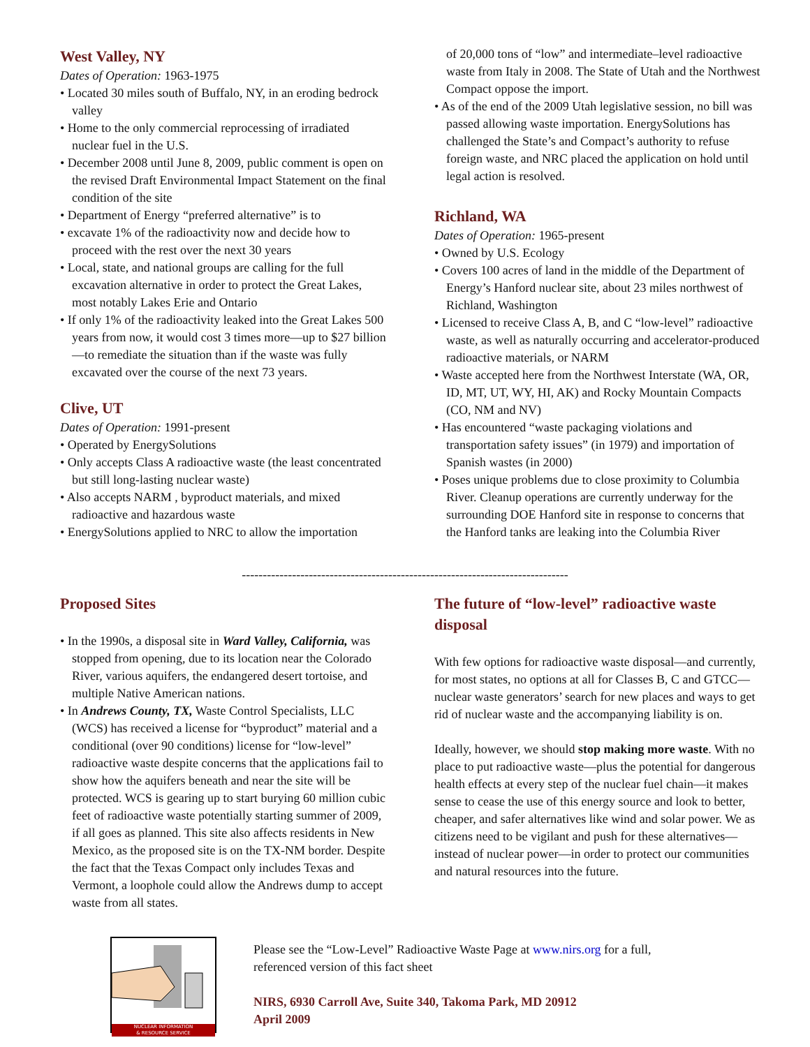West Valley, NY
Dates of Operation: 1963-1975
• Located 30 miles south of Buffalo, NY, in an eroding bedrock valley
• Home to the only commercial reprocessing of irradiated nuclear fuel in the U.S.
• December 2008 until June 8, 2009, public comment is open on the revised Draft Environmental Impact Statement on the final condition of the site
• Department of Energy “preferred alternative” is to
• excavate 1% of the radioactivity now and decide how to proceed with the rest over the next 30 years
• Local, state, and national groups are calling for the full excavation alternative in order to protect the Great Lakes, most notably Lakes Erie and Ontario
• If only 1% of the radioactivity leaked into the Great Lakes 500 years from now, it would cost 3 times more—up to $27 billion—to remediate the situation than if the waste was fully excavated over the course of the next 73 years.
Clive, UT
Dates of Operation: 1991-present
• Operated by EnergySolutions
• Only accepts Class A radioactive waste (the least concentrated but still long-lasting nuclear waste)
• Also accepts NARM , byproduct materials, and mixed radioactive and hazardous waste
• EnergySolutions applied to NRC to allow the importation
of 20,000 tons of “low” and intermediate–level radioactive waste from Italy in 2008. The State of Utah and the Northwest Compact oppose the import.
• As of the end of the 2009 Utah legislative session, no bill was passed allowing waste importation. EnergySolutions has challenged the State’s and Compact’s authority to refuse foreign waste, and NRC placed the application on hold until legal action is resolved.
Richland, WA
Dates of Operation: 1965-present
• Owned by U.S. Ecology
• Covers 100 acres of land in the middle of the Department of Energy’s Hanford nuclear site, about 23 miles northwest of Richland, Washington
• Licensed to receive Class A, B, and C “low-level” radioactive waste, as well as naturally occurring and accelerator-produced radioactive materials, or NARM
• Waste accepted here from the Northwest Interstate (WA, OR, ID, MT, UT, WY, HI, AK) and Rocky Mountain Compacts (CO, NM and NV)
• Has encountered “waste packaging violations and transportation safety issues” (in 1979) and importation of Spanish wastes (in 2000)
• Poses unique problems due to close proximity to Columbia River. Cleanup operations are currently underway for the surrounding DOE Hanford site in response to concerns that the Hanford tanks are leaking into the Columbia River
------------------------------------------------------------------------------
Proposed Sites
• In the 1990s, a disposal site in Ward Valley, California, was stopped from opening, due to its location near the Colorado River, various aquifers, the endangered desert tortoise, and multiple Native American nations.
• In Andrews County, TX, Waste Control Specialists, LLC (WCS) has received a license for “byproduct” material and a conditional (over 90 conditions) license for “low-level” radioactive waste despite concerns that the applications fail to show how the aquifers beneath and near the site will be protected. WCS is gearing up to start burying 60 million cubic feet of radioactive waste potentially starting summer of 2009, if all goes as planned. This site also affects residents in New Mexico, as the proposed site is on the TX-NM border. Despite the fact that the Texas Compact only includes Texas and Vermont, a loophole could allow the Andrews dump to accept waste from all states.
The future of “low-level” radioactive waste disposal
With few options for radioactive waste disposal—and currently, for most states, no options at all for Classes B, C and GTCC—nuclear waste generators’ search for new places and ways to get rid of nuclear waste and the accompanying liability is on.
Ideally, however, we should stop making more waste. With no place to put radioactive waste—plus the potential for dangerous health effects at every step of the nuclear fuel chain—it makes sense to cease the use of this energy source and look to better, cheaper, and safer alternatives like wind and solar power. We as citizens need to be vigilant and push for these alternatives—instead of nuclear power—in order to protect our communities and natural resources into the future.
NUCLEAR INFORMATION
& RESOURCE SERVICE
Please see the “Low-Level” Radioactive Waste Page at www.nirs.org for a full,
referenced version of this fact sheet
NIRS, 6930 Carroll Ave, Suite 340, Takoma Park, MD 20912
April 2009